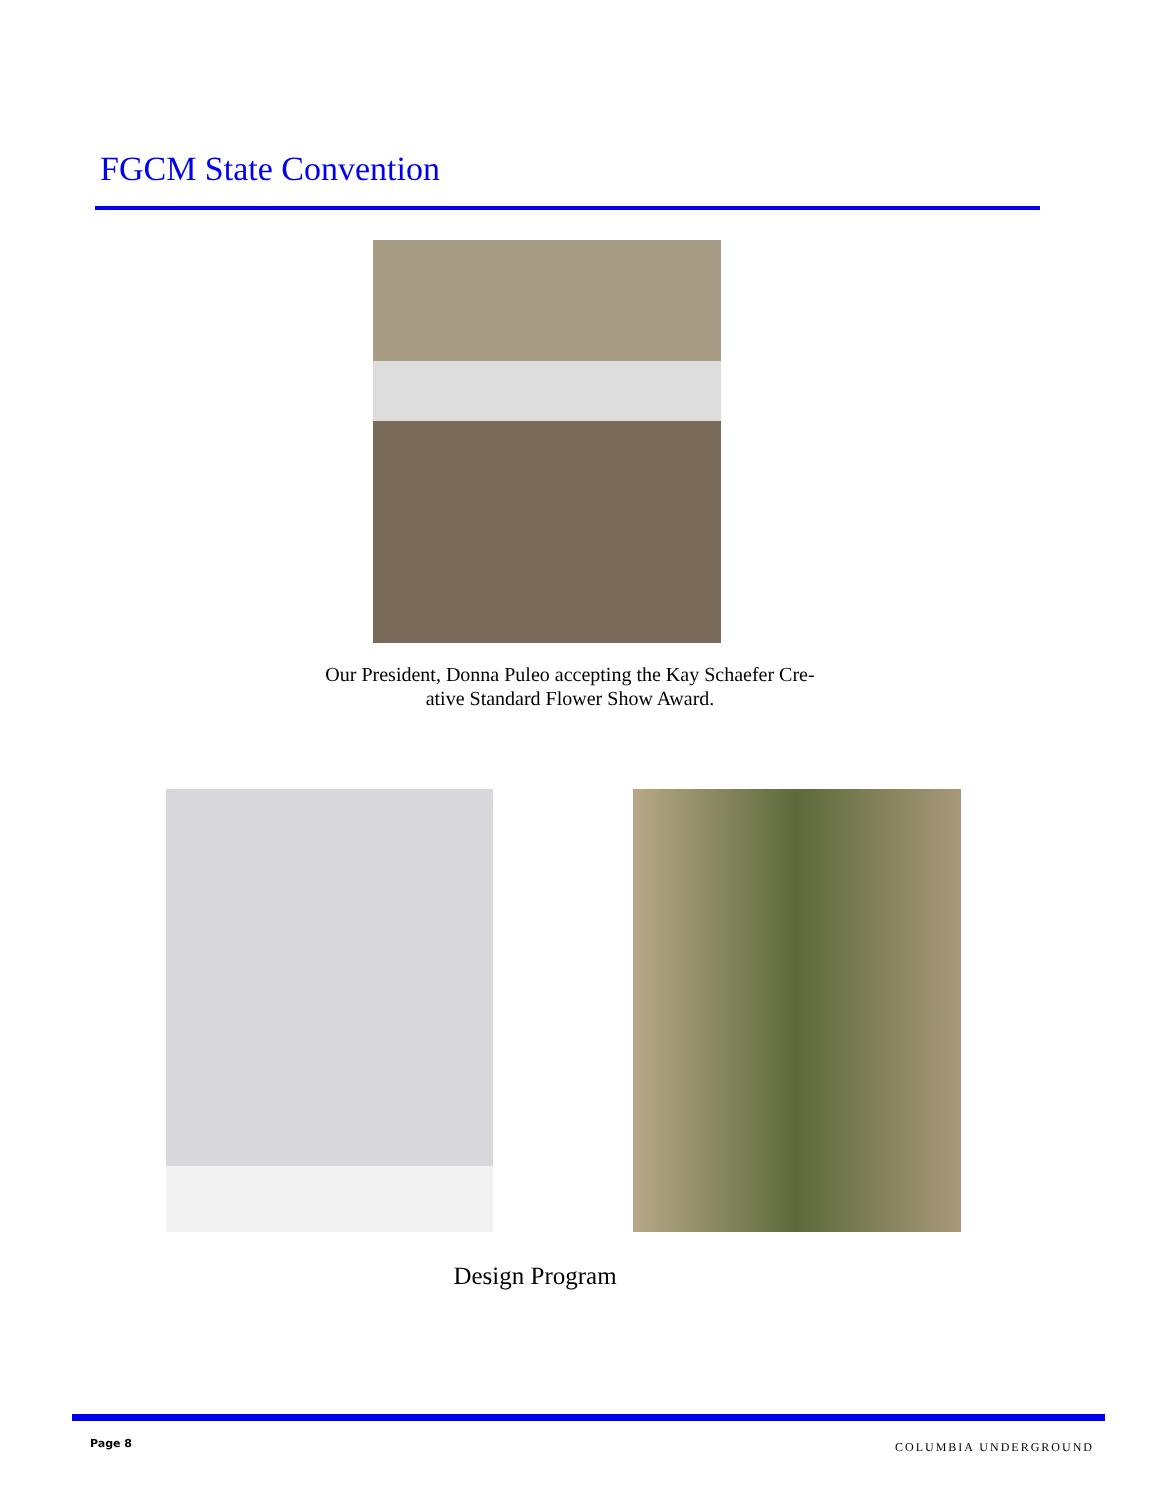FGCM State Convention
Our President, Donna Puleo accepting the Kay Schaefer Cre-
ative Standard Flower Show Award.
Design Program
Page 8 COLUMBIA UNDERGROUND